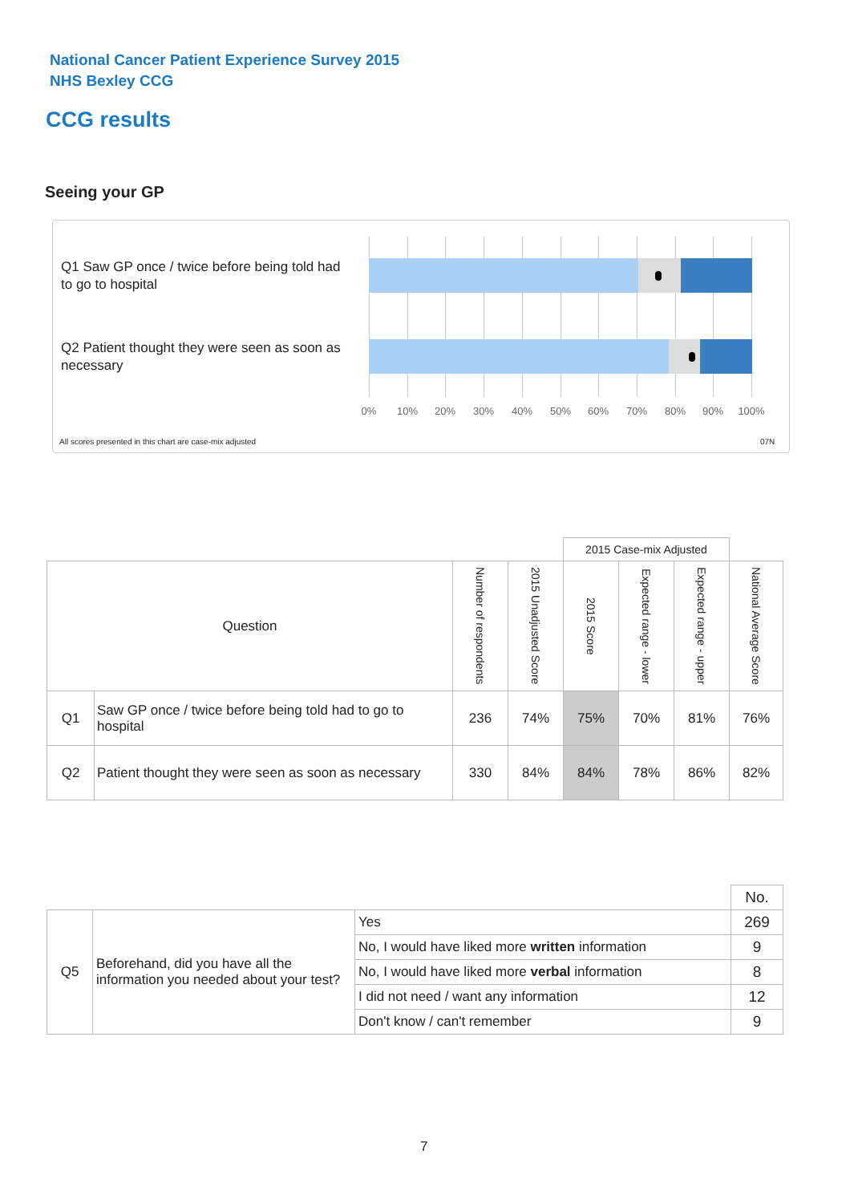National Cancer Patient Experience Survey 2015
NHS Bexley CCG
CCG results
Seeing your GP
Q1 Saw GP once / twice before being told had to go to hospital
Q2 Patient thought they were seen as soon as necessary
0% 10% 20% 30% 40% 50% 60% 70% 80% 90% 100%
All scores presented in this chart are case-mix adjusted
07N
| | | | | 2015 Case-mix Adjusted | | | |
| Question | | Number of respondents | 2015 Unadjusted Score | 2015 Score | Expected range - lower | Expected range - upper | National Average Score |
| Q1 | Saw GP once / twice before being told had to go to hospital | 236 | 74% | 75% | 70% | 81% | 76% |
| Q2 | Patient thought they were seen as soon as necessary | 330 | 84% | 84% | 78% | 86% | 82% |
| | | | No. |
| Q5 | Beforehand, did you have all the information you needed about your test? | Yes | 269 |
| | | No, I would have liked more written information | 9 |
| | | No, I would have liked more verbal information | 8 |
| | | I did not need / want any information | 12 |
| | | Don't know / can't remember | 9 |
7